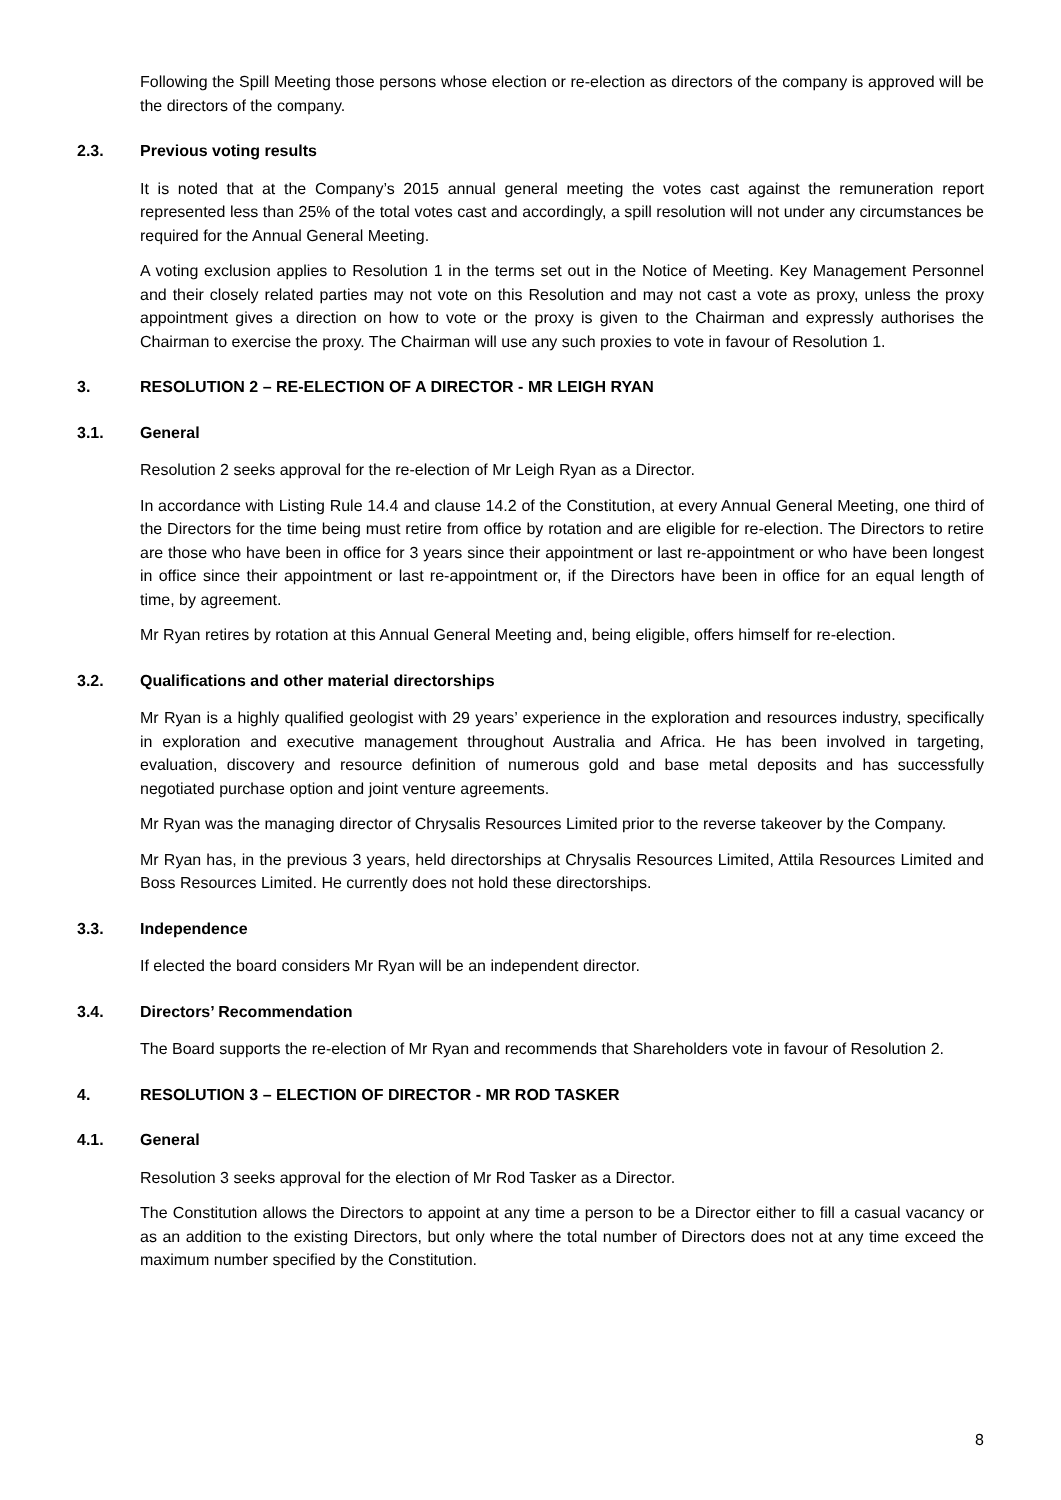Following the Spill Meeting those persons whose election or re-election as directors of the company is approved will be the directors of the company.
2.3. Previous voting results
It is noted that at the Company’s 2015 annual general meeting the votes cast against the remuneration report represented less than 25% of the total votes cast and accordingly, a spill resolution will not under any circumstances be required for the Annual General Meeting.
A voting exclusion applies to Resolution 1 in the terms set out in the Notice of Meeting. Key Management Personnel and their closely related parties may not vote on this Resolution and may not cast a vote as proxy, unless the proxy appointment gives a direction on how to vote or the proxy is given to the Chairman and expressly authorises the Chairman to exercise the proxy. The Chairman will use any such proxies to vote in favour of Resolution 1.
3. RESOLUTION 2 – RE-ELECTION OF A DIRECTOR - MR LEIGH RYAN
3.1. General
Resolution 2 seeks approval for the re-election of Mr Leigh Ryan as a Director.
In accordance with Listing Rule 14.4 and clause 14.2 of the Constitution, at every Annual General Meeting, one third of the Directors for the time being must retire from office by rotation and are eligible for re-election. The Directors to retire are those who have been in office for 3 years since their appointment or last re-appointment or who have been longest in office since their appointment or last re-appointment or, if the Directors have been in office for an equal length of time, by agreement.
Mr Ryan retires by rotation at this Annual General Meeting and, being eligible, offers himself for re-election.
3.2. Qualifications and other material directorships
Mr Ryan is a highly qualified geologist with 29 years’ experience in the exploration and resources industry, specifically in exploration and executive management throughout Australia and Africa. He has been involved in targeting, evaluation, discovery and resource definition of numerous gold and base metal deposits and has successfully negotiated purchase option and joint venture agreements.
Mr Ryan was the managing director of Chrysalis Resources Limited prior to the reverse takeover by the Company.
Mr Ryan has, in the previous 3 years, held directorships at Chrysalis Resources Limited, Attila Resources Limited and Boss Resources Limited. He currently does not hold these directorships.
3.3. Independence
If elected the board considers Mr Ryan will be an independent director.
3.4. Directors’ Recommendation
The Board supports the re-election of Mr Ryan and recommends that Shareholders vote in favour of Resolution 2.
4. RESOLUTION 3 – ELECTION OF DIRECTOR - MR ROD TASKER
4.1. General
Resolution 3 seeks approval for the election of Mr Rod Tasker as a Director.
The Constitution allows the Directors to appoint at any time a person to be a Director either to fill a casual vacancy or as an addition to the existing Directors, but only where the total number of Directors does not at any time exceed the maximum number specified by the Constitution.
8